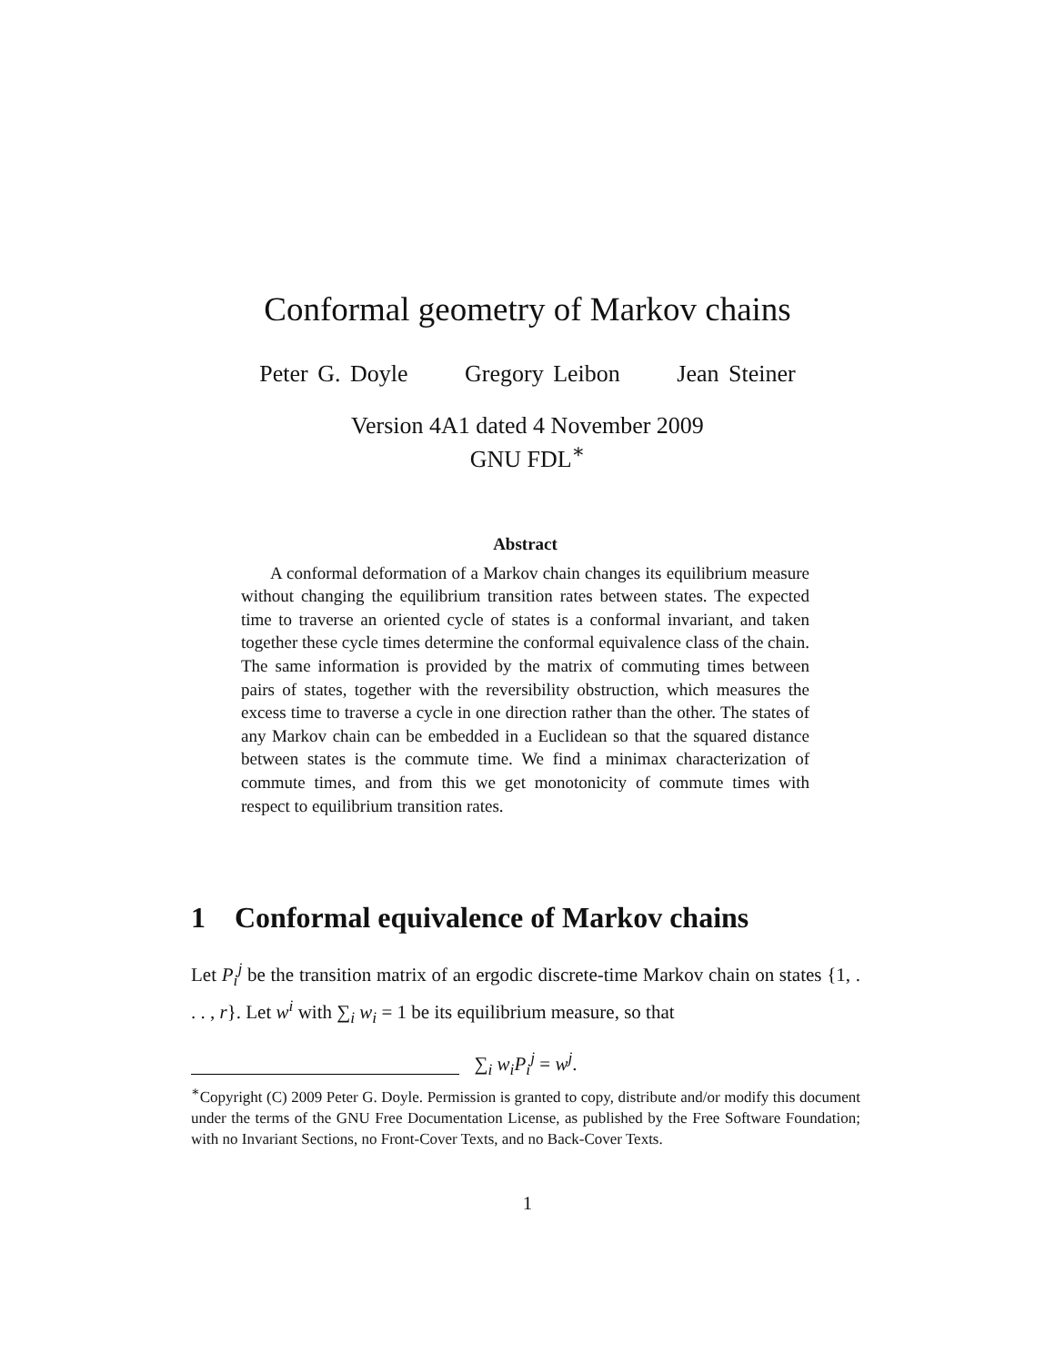Conformal geometry of Markov chains
Peter G. Doyle Gregory Leibon Jean Steiner
Version 4A1 dated 4 November 2009
GNU FDL<sup>∗</sup>
Abstract
A conformal deformation of a Markov chain changes its equilibrium measure without changing the equilibrium transition rates between states. The expected time to traverse an oriented cycle of states is a conformal invariant, and taken together these cycle times determine the conformal equivalence class of the chain. The same information is provided by the matrix of commuting times between pairs of states, together with the reversibility obstruction, which measures the excess time to traverse a cycle in one direction rather than the other. The states of any Markov chain can be embedded in a Euclidean so that the squared distance between states is the commute time. We find a minimax characterization of commute times, and from this we get monotonicity of commute times with respect to equilibrium transition rates.
1 Conformal equivalence of Markov chains
Let P<sub>i</sub><sup>j</sup> be the transition matrix of an ergodic discrete-time Markov chain on states {1, . . . , r}. Let w<sup>i</sup> with ∑<sub>i</sub> w<sub>i</sub> = 1 be its equilibrium measure, so that
∑<sub>i</sub> w<sub>i</sub>P<sub>i</sub><sup>j</sup> = w<sup>j</sup>.
<sup>∗</sup>Copyright (C) 2009 Peter G. Doyle. Permission is granted to copy, distribute and/or modify this document under the terms of the GNU Free Documentation License, as published by the Free Software Foundation; with no Invariant Sections, no Front-Cover Texts, and no Back-Cover Texts.
1